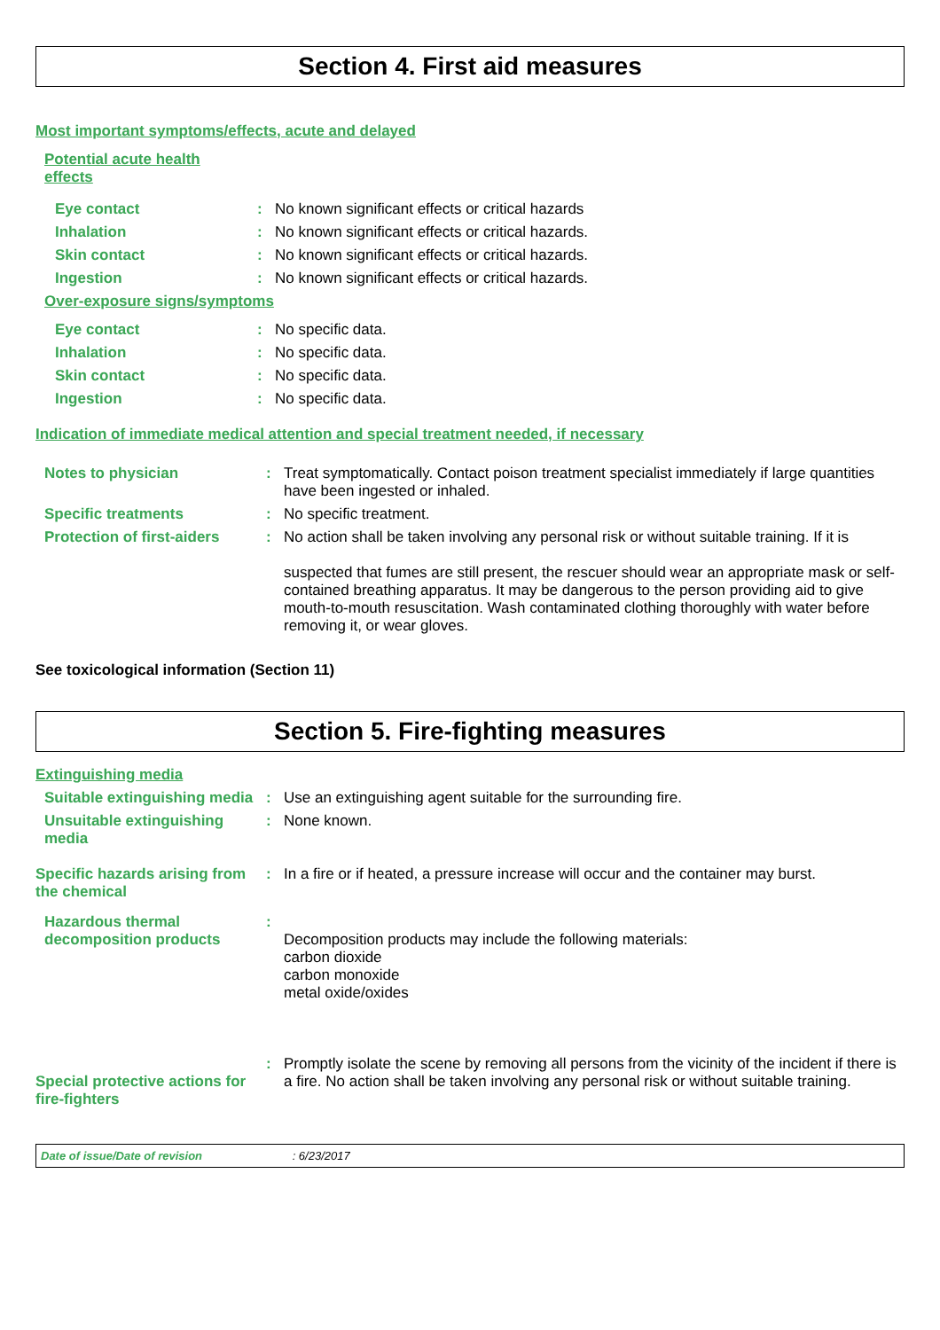Section 4. First aid measures
Most important symptoms/effects, acute and delayed
Potential acute health effects
Eye contact : No known significant effects or critical hazards
Inhalation : No known significant effects or critical hazards.
Skin contact : No known significant effects or critical hazards.
Ingestion : No known significant effects or critical hazards.
Over-exposure signs/symptoms
Eye contact : No specific data.
Inhalation : No specific data.
Skin contact : No specific data.
Ingestion : No specific data.
Indication of immediate medical attention and special treatment needed, if necessary
Notes to physician : Treat symptomatically. Contact poison treatment specialist immediately if large quantities have been ingested or inhaled.
Specific treatments : No specific treatment.
Protection of first-aiders
: No action shall be taken involving any personal risk or without suitable training. If it is
suspected that fumes are still present, the rescuer should wear an appropriate mask or self-contained breathing apparatus. It may be dangerous to the person providing aid to give mouth-to-mouth resuscitation. Wash contaminated clothing thoroughly with water before removing it, or wear gloves.
See toxicological information (Section 11)
Section 5. Fire-fighting measures
Extinguishing media
Suitable extinguishing media
: Use an extinguishing agent suitable for the surrounding fire.
Unsuitable extinguishing media
: None known.
Specific hazards arising from the chemical
: In a fire or if heated, a pressure increase will occur and the container may burst.
Hazardous thermal decomposition products
:
Decomposition products may include the following materials:
carbon dioxide
carbon monoxide
metal oxide/oxides
Special protective actions for fire-fighters
: Promptly isolate the scene by removing all persons from the vicinity of the incident if there is a fire. No action shall be taken involving any personal risk or without suitable training.
Date of issue/Date of revision : 6/23/2017